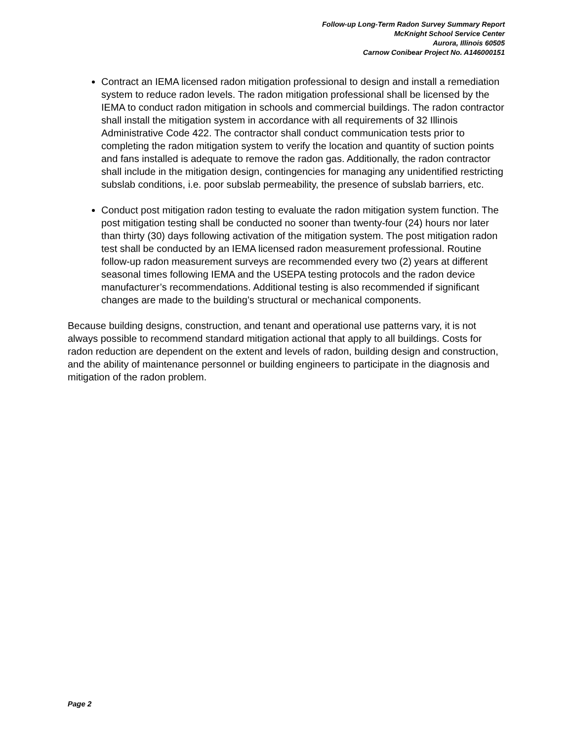Follow-up Long-Term Radon Survey Summary Report
McKnight School Service Center
Aurora, Illinois 60505
Carnow Conibear Project No. A146000151
Contract an IEMA licensed radon mitigation professional to design and install a remediation system to reduce radon levels. The radon mitigation professional shall be licensed by the IEMA to conduct radon mitigation in schools and commercial buildings. The radon contractor shall install the mitigation system in accordance with all requirements of 32 Illinois Administrative Code 422. The contractor shall conduct communication tests prior to completing the radon mitigation system to verify the location and quantity of suction points and fans installed is adequate to remove the radon gas. Additionally, the radon contractor shall include in the mitigation design, contingencies for managing any unidentified restricting subslab conditions, i.e. poor subslab permeability, the presence of subslab barriers, etc.
Conduct post mitigation radon testing to evaluate the radon mitigation system function. The post mitigation testing shall be conducted no sooner than twenty-four (24) hours nor later than thirty (30) days following activation of the mitigation system. The post mitigation radon test shall be conducted by an IEMA licensed radon measurement professional. Routine follow-up radon measurement surveys are recommended every two (2) years at different seasonal times following IEMA and the USEPA testing protocols and the radon device manufacturer’s recommendations. Additional testing is also recommended if significant changes are made to the building’s structural or mechanical components.
Because building designs, construction, and tenant and operational use patterns vary, it is not always possible to recommend standard mitigation actional that apply to all buildings. Costs for radon reduction are dependent on the extent and levels of radon, building design and construction, and the ability of maintenance personnel or building engineers to participate in the diagnosis and mitigation of the radon problem.
Page 2